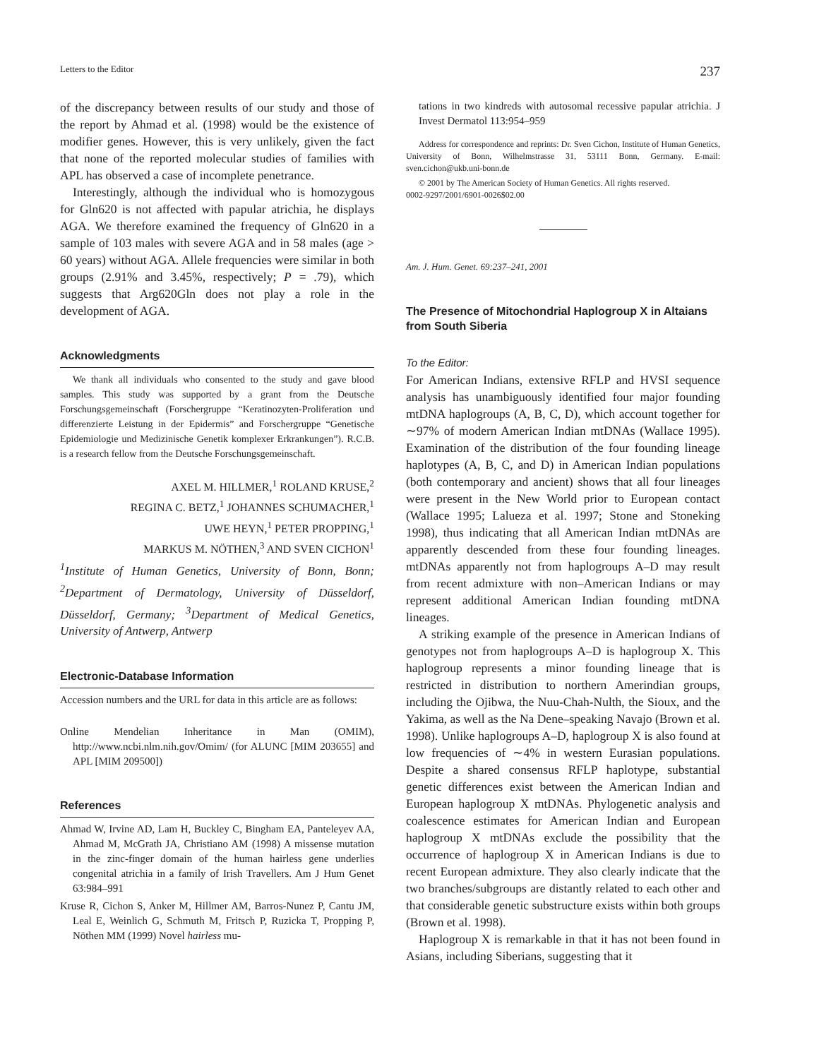Letters to the Editor 237
of the discrepancy between results of our study and those of the report by Ahmad et al. (1998) would be the existence of modifier genes. However, this is very unlikely, given the fact that none of the reported molecular studies of families with APL has observed a case of incomplete penetrance.
Interestingly, although the individual who is homozygous for Gln620 is not affected with papular atrichia, he displays AGA. We therefore examined the frequency of Gln620 in a sample of 103 males with severe AGA and in 58 males (age > 60 years) without AGA. Allele frequencies were similar in both groups (2.91% and 3.45%, respectively; P = .79), which suggests that Arg620Gln does not play a role in the development of AGA.
Acknowledgments
We thank all individuals who consented to the study and gave blood samples. This study was supported by a grant from the Deutsche Forschungsgemeinschaft (Forschergruppe “Keratinozyten-Proliferation und differenzierte Leistung in der Epidermis” and Forschergruppe “Genetische Epidemiologie und Medizinische Genetik komplexer Erkrankungen”). R.C.B. is a research fellow from the Deutsche Forschungsgemeinschaft.
AXEL M. HILLMER,<sup>1</sup> ROLAND KRUSE,<sup>2</sup>
REGINA C. BETZ,<sup>1</sup> JOHANNES SCHUMACHER,<sup>1</sup>
UWE HEYN,<sup>1</sup> PETER PROPPING,<sup>1</sup>
MARKUS M. NÖTHEN,<sup>3</sup> AND SVEN CICHON<sup>1</sup>
<sup>1</sup> Institute of Human Genetics, University of Bonn, Bonn; <sup>2</sup>Department of Dermatology, University of Düsseldorf, Düsseldorf, Germany; <sup>3</sup>Department of Medical Genetics, University of Antwerp, Antwerp
Electronic-Database Information
Accession numbers and the URL for data in this article are as follows:
Online Mendelian Inheritance in Man (OMIM), http://www.ncbi.nlm.nih.gov/Omim/ (for ALUNC [MIM 203655] and APL [MIM 209500])
References
Ahmad W, Irvine AD, Lam H, Buckley C, Bingham EA, Panteleyev AA, Ahmad M, McGrath JA, Christiano AM (1998) A missense mutation in the zinc-finger domain of the human hairless gene underlies congenital atrichia in a family of Irish Travellers. Am J Hum Genet 63:984–991
Kruse R, Cichon S, Anker M, Hillmer AM, Barros-Nunez P, Cantu JM, Leal E, Weinlich G, Schmuth M, Fritsch P, Ruzicka T, Propping P, Nöthen MM (1999) Novel hairless mu-
tations in two kindreds with autosomal recessive papular atrichia. J Invest Dermatol 113:954–959
Address for correspondence and reprints: Dr. Sven Cichon, Institute of Human Genetics, University of Bonn, Wilhelmstrasse 31, 53111 Bonn, Germany. E-mail: sven.cichon@ukb.uni-bonn.de
© 2001 by The American Society of Human Genetics. All rights reserved.
0002-9297/2001/6901-0026$02.00
Am. J. Hum. Genet. 69:237–241, 2001
The Presence of Mitochondrial Haplogroup X in Altaians from South Siberia
To the Editor:
For American Indians, extensive RFLP and HVSI sequence analysis has unambiguously identified four major founding mtDNA haplogroups (A, B, C, D), which account together for ∼97% of modern American Indian mtDNAs (Wallace 1995). Examination of the distribution of the four founding lineage haplotypes (A, B, C, and D) in American Indian populations (both contemporary and ancient) shows that all four lineages were present in the New World prior to European contact (Wallace 1995; Lalueza et al. 1997; Stone and Stoneking 1998), thus indicating that all American Indian mtDNAs are apparently descended from these four founding lineages. mtDNAs apparently not from haplogroups A–D may result from recent admixture with non–American Indians or may represent additional American Indian founding mtDNA lineages.
A striking example of the presence in American Indians of genotypes not from haplogroups A–D is haplogroup X. This haplogroup represents a minor founding lineage that is restricted in distribution to northern Amerindian groups, including the Ojibwa, the Nuu-Chah-Nulth, the Sioux, and the Yakima, as well as the Na Dene–speaking Navajo (Brown et al. 1998). Unlike haplogroups A–D, haplogroup X is also found at low frequencies of ∼4% in western Eurasian populations. Despite a shared consensus RFLP haplotype, substantial genetic differences exist between the American Indian and European haplogroup X mtDNAs. Phylogenetic analysis and coalescence estimates for American Indian and European haplogroup X mtDNAs exclude the possibility that the occurrence of haplogroup X in American Indians is due to recent European admixture. They also clearly indicate that the two branches/subgroups are distantly related to each other and that considerable genetic substructure exists within both groups (Brown et al. 1998).
Haplogroup X is remarkable in that it has not been found in Asians, including Siberians, suggesting that it